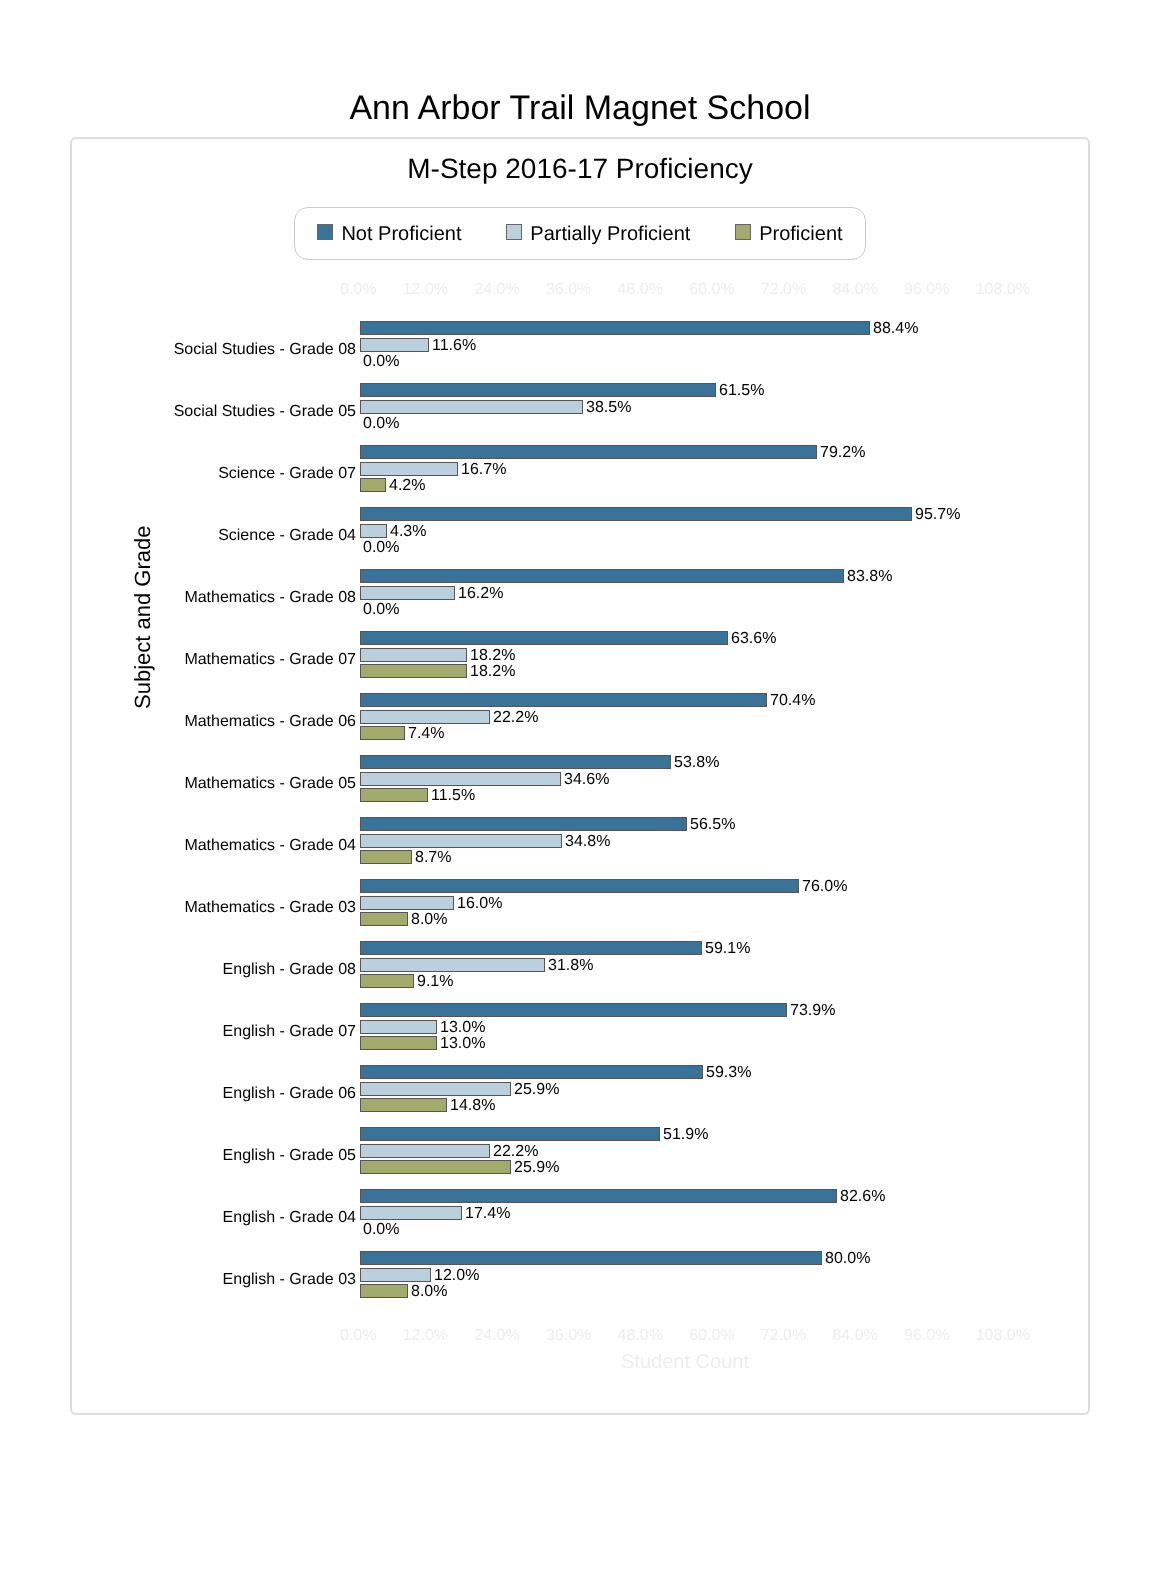Ann Arbor Trail Magnet School
M-Step 2016-17 Proficiency
Not Proficient Partially Proficient Proficient
0.0% 12.0% 24.0% 36.0% 48.0% 60.0% 72.0% 84.0% 96.0% 108.0%
Subject and Grade
Social Studies - Grade 08
88.4%
11.6%
0.0%
Social Studies - Grade 05
61.5%
38.5%
0.0%
Science - Grade 07
79.2%
16.7%
4.2%
Science - Grade 04
95.7%
4.3%
0.0%
Mathematics - Grade 08
83.8%
16.2%
0.0%
Mathematics - Grade 07
63.6%
18.2%
18.2%
Mathematics - Grade 06
70.4%
22.2%
7.4%
Mathematics - Grade 05
53.8%
34.6%
11.5%
Mathematics - Grade 04
56.5%
34.8%
8.7%
Mathematics - Grade 03
76.0%
16.0%
8.0%
English - Grade 08
59.1%
31.8%
9.1%
English - Grade 07
73.9%
13.0%
13.0%
English - Grade 06
59.3%
25.9%
14.8%
English - Grade 05
51.9%
22.2%
25.9%
English - Grade 04
82.6%
17.4%
0.0%
English - Grade 03
80.0%
12.0%
8.0%
0.0% 12.0% 24.0% 36.0% 48.0% 60.0% 72.0% 84.0% 96.0% 108.0%
Student Count